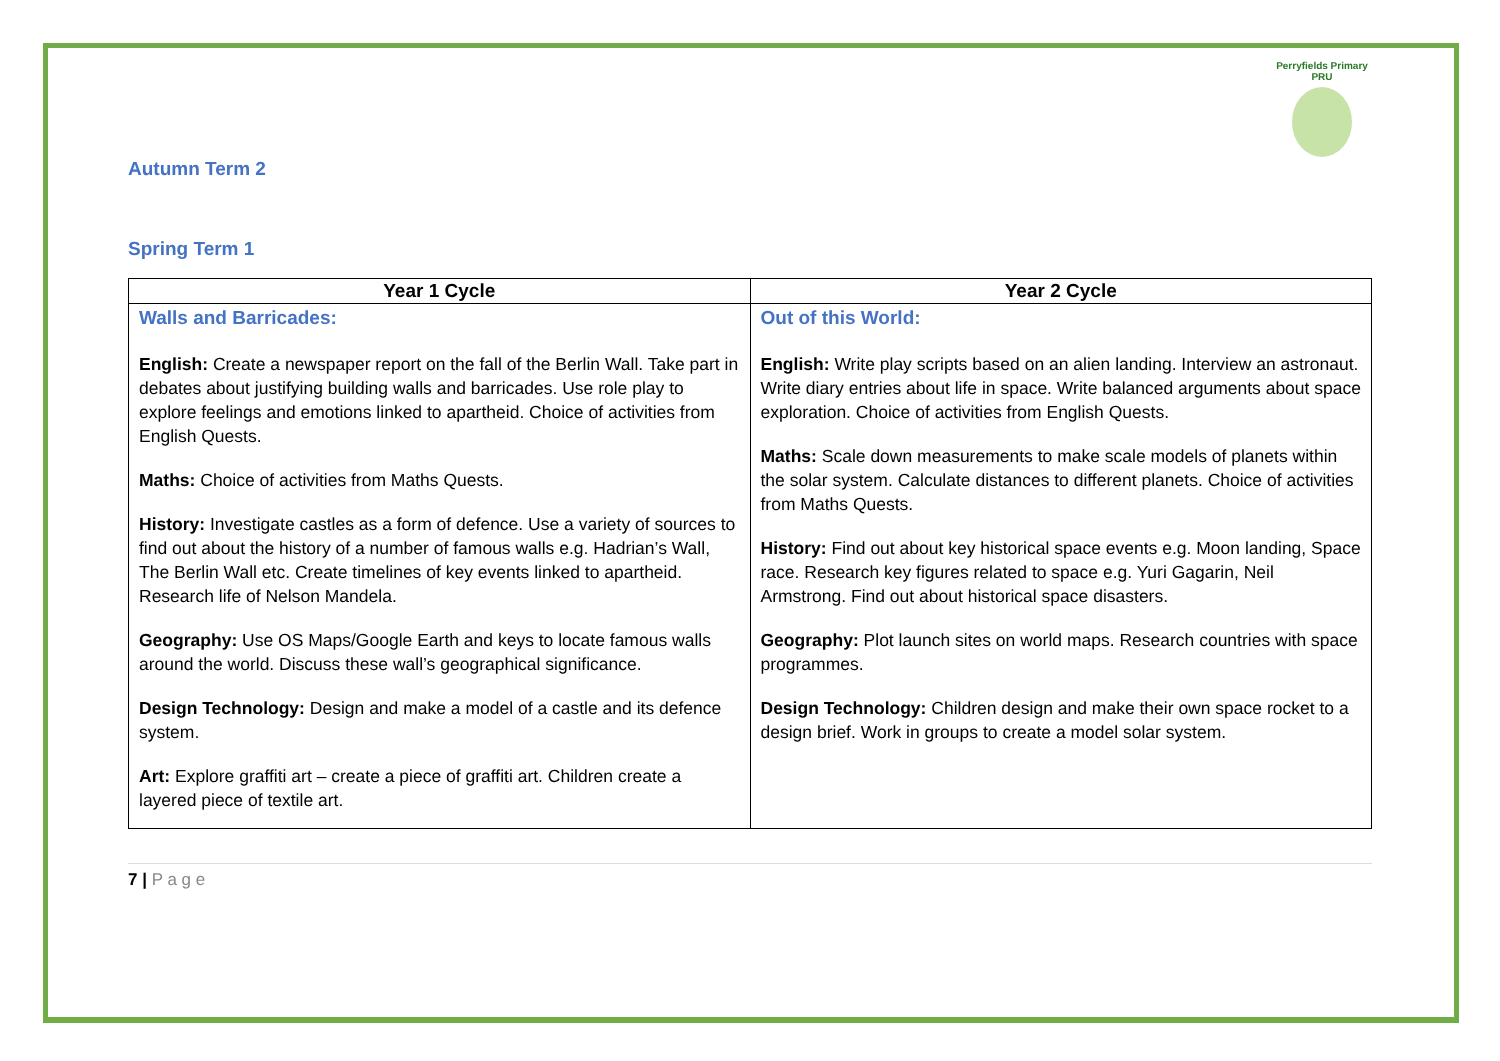Perryfields Primary PRU
Autumn Term 2
Spring Term 1
| Year 1 Cycle | Year 2 Cycle |
| --- | --- |
| Walls and Barricades: English: Create a newspaper report on the fall of the Berlin Wall. Take part in debates about justifying building walls and barricades. Use role play to explore feelings and emotions linked to apartheid. Choice of activities from English Quests. Maths: Choice of activities from Maths Quests. History: Investigate castles as a form of defence. Use a variety of sources to find out about the history of a number of famous walls e.g. Hadrian’s Wall, The Berlin Wall etc. Create timelines of key events linked to apartheid. Research life of Nelson Mandela. Geography: Use OS Maps/Google Earth and keys to locate famous walls around the world. Discuss these wall’s geographical significance. Design Technology: Design and make a model of a castle and its defence system. Art: Explore graffiti art – create a piece of graffiti art. Children create a layered piece of textile art. | Out of this World: English: Write play scripts based on an alien landing. Interview an astronaut. Write diary entries about life in space. Write balanced arguments about space exploration. Choice of activities from English Quests. Maths: Scale down measurements to make scale models of planets within the solar system. Calculate distances to different planets. Choice of activities from Maths Quests. History: Find out about key historical space events e.g. Moon landing, Space race. Research key figures related to space e.g. Yuri Gagarin, Neil Armstrong. Find out about historical space disasters. Geography: Plot launch sites on world maps. Research countries with space programmes. Design Technology: Children design and make their own space rocket to a design brief. Work in groups to create a model solar system. |
7 | P a g e